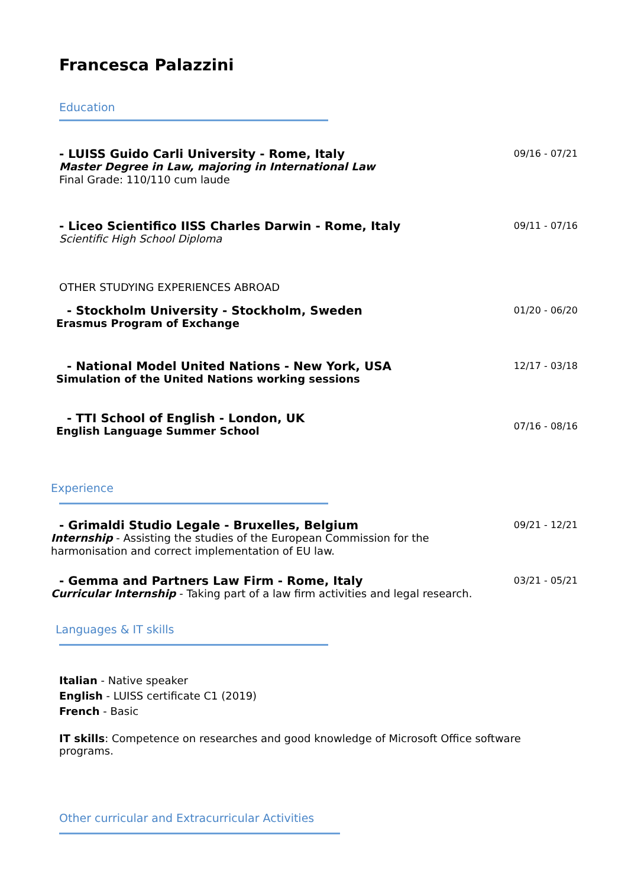Francesca Palazzini
Education
- LUISS Guido Carli University - Rome, Italy
Master Degree in Law, majoring in International Law
Final Grade: 110/110 cum laude
09/16 - 07/21
- Liceo Scientifico IISS Charles Darwin - Rome, Italy
Scientific High School Diploma
09/11 - 07/16
OTHER STUDYING EXPERIENCES ABROAD
- Stockholm University - Stockholm, Sweden
Erasmus Program of Exchange
01/20 - 06/20
- National Model United Nations - New York, USA
Simulation of the United Nations working sessions
12/17 - 03/18
- TTI School of English - London, UK
English Language Summer School
07/16 - 08/16
Experience
- Grimaldi Studio Legale - Bruxelles, Belgium
Internship - Assisting the studies of the European Commission for the
harmonisation and correct implementation of EU law.
09/21 - 12/21
- Gemma and Partners Law Firm - Rome, Italy
Curricular Internship - Taking part of a law firm activities and legal research.
03/21 - 05/21
Languages & IT skills
Italian - Native speaker
English - LUISS certificate C1 (2019)
French - Basic
IT skills: Competence on researches and good knowledge of Microsoft Office software programs.
Other curricular and Extracurricular Activities